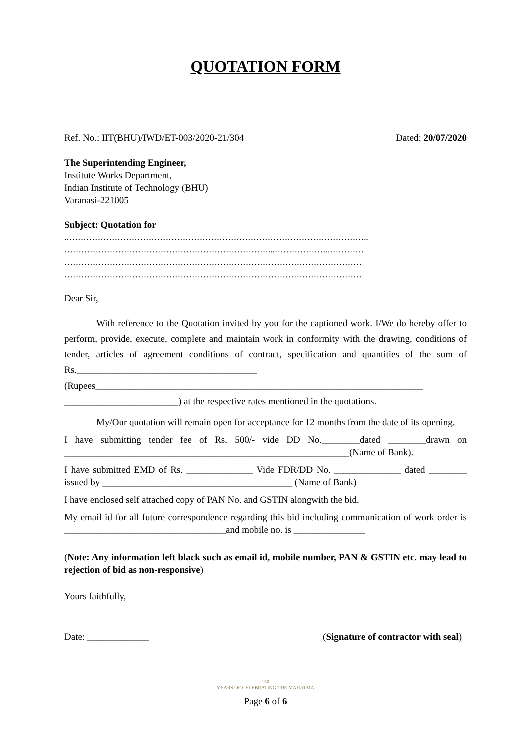QUOTATION FORM
Ref. No.: IIT(BHU)/IWD/ET-003/2020-21/304 Dated: 20/07/2020
The Superintending Engineer,
Institute Works Department,
Indian Institute of Technology (BHU)
Varanasi-221005
Subject: Quotation for
.……………………………………………………………………………………………..
………………………………………………………………...………………..…………
……………………………………………………………………………………………
……………………………………………………………………………………………
Dear Sir,
With reference to the Quotation invited by you for the captioned work. I/We do hereby offer to perform, provide, execute, complete and maintain work in conformity with the drawing, conditions of tender, articles of agreement conditions of contract, specification and quantities of the sum of Rs.______________________________________ (Rupees_____________________________________________________________________ ________________________) at the respective rates mentioned in the quotations.
My/Our quotation will remain open for acceptance for 12 months from the date of its opening.
I have submitting tender fee of Rs. 500/- vide DD No.________dated ________drawn on ____________________________________________________________(Name of Bank).
I have submitted EMD of Rs. ______________ Vide FDR/DD No. ______________ dated ________ issued by ________________________________________ (Name of Bank)
I have enclosed self attached copy of PAN No. and GSTIN alongwith the bid.
My email id for all future correspondence regarding this bid including communication of work order is __________________________________and mobile no. is _______________
(Note: Any information left black such as email id, mobile number, PAN & GSTIN etc. may lead to rejection of bid as non-responsive)
Yours faithfully,
Date: _____________ (Signature of contractor with seal)
150
YEARS OF CELEBRATING THE MAHATMA
Page 6 of 6